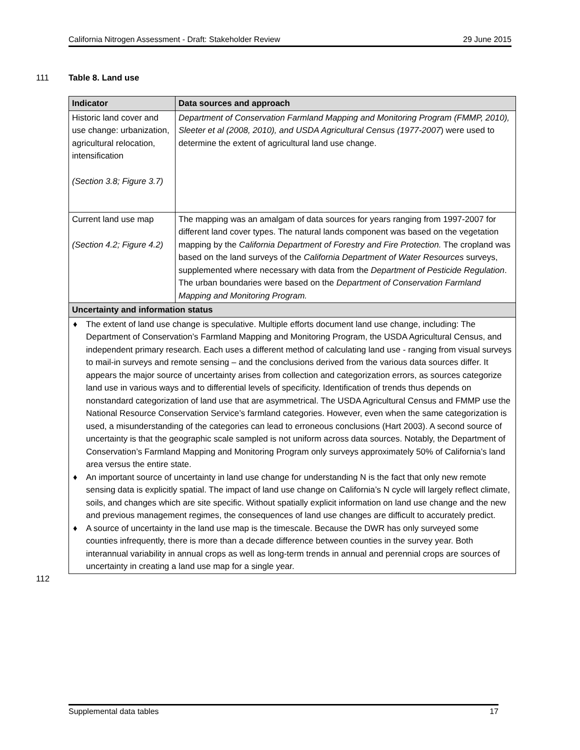California Nitrogen Assessment - Draft: Stakeholder Review 29 June 2015
111 Table 8. Land use
| Indicator | Data sources and approach |
| --- | --- |
| Historic land cover and use change: urbanization, agricultural relocation, intensification (Section 3.8; Figure 3.7) | Department of Conservation Farmland Mapping and Monitoring Program (FMMP, 2010), Sleeter et al (2008, 2010), and USDA Agricultural Census (1977-2007 ) were used to determine the extent of agricultural land use change. |
| Current land use map (Section 4.2; Figure 4.2) | The mapping was an amalgam of data sources for years ranging from 1997-2007 for different land cover types. The natural lands component was based on the vegetation mapping by the California Department of Forestry and Fire Protection. The cropland was based on the land surveys of the California Department of Water Resources surveys, supplemented where necessary with data from the Department of Pesticide Regulation . The urban boundaries were based on the Department of Conservation Farmland Mapping and Monitoring Program. |
| Uncertainty and information status | |
| ♦ The extent of land use change is speculative. Multiple efforts document land use change, including: The Department of Conservation’s Farmland Mapping and Monitoring Program, the USDA Agricultural Census, and independent primary research. Each uses a different method of calculating land use - ranging from visual surveys to mail-in surveys and remote sensing – and the conclusions derived from the various data sources differ. It appears the major source of uncertainty arises from collection and categorization errors, as sources categorize land use in various ways and to differential levels of specificity. Identification of trends thus depends on nonstandard categorization of land use that are asymmetrical. The USDA Agricultural Census and FMMP use the National Resource Conservation Service’s farmland categories. However, even when the same categorization is used, a misunderstanding of the categories can lead to erroneous conclusions (Hart 2003). A second source of uncertainty is that the geographic scale sampled is not uniform across data sources. Notably, the Department of Conservation’s Farmland Mapping and Monitoring Program only surveys approximately 50% of California’s land area versus the entire state. ♦ An important source of uncertainty in land use change for understanding N is the fact that only new remote sensing data is explicitly spatial. The impact of land use change on California’s N cycle will largely reflect climate, soils, and changes which are site specific. Without spatially explicit information on land use change and the new and previous management regimes, the consequences of land use changes are difficult to accurately predict. ♦ A source of uncertainty in the land use map is the timescale. Because the DWR has only surveyed some counties infrequently, there is more than a decade difference between counties in the survey year. Both interannual variability in annual crops as well as long-term trends in annual and perennial crops are sources of uncertainty in creating a land use map for a single year. | |
112
Supplemental data tables 17